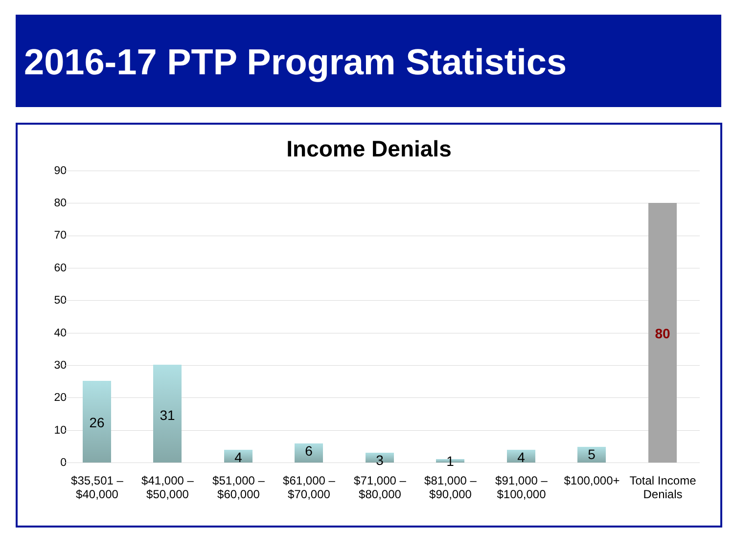2016-17 PTP Program Statistics
Income Denials
90
80
70
60
50
40
30
20
10
0
26
31
4 6
3 1
4 5
80
$35,501 – $40,000
$41,000 – $50,000
$51,000 – $60,000
$61,000 – $70,000
$71,000 – $80,000
$81,000 – $90,000
$91,000 – $100,000
$100,000+
Total Income Denials